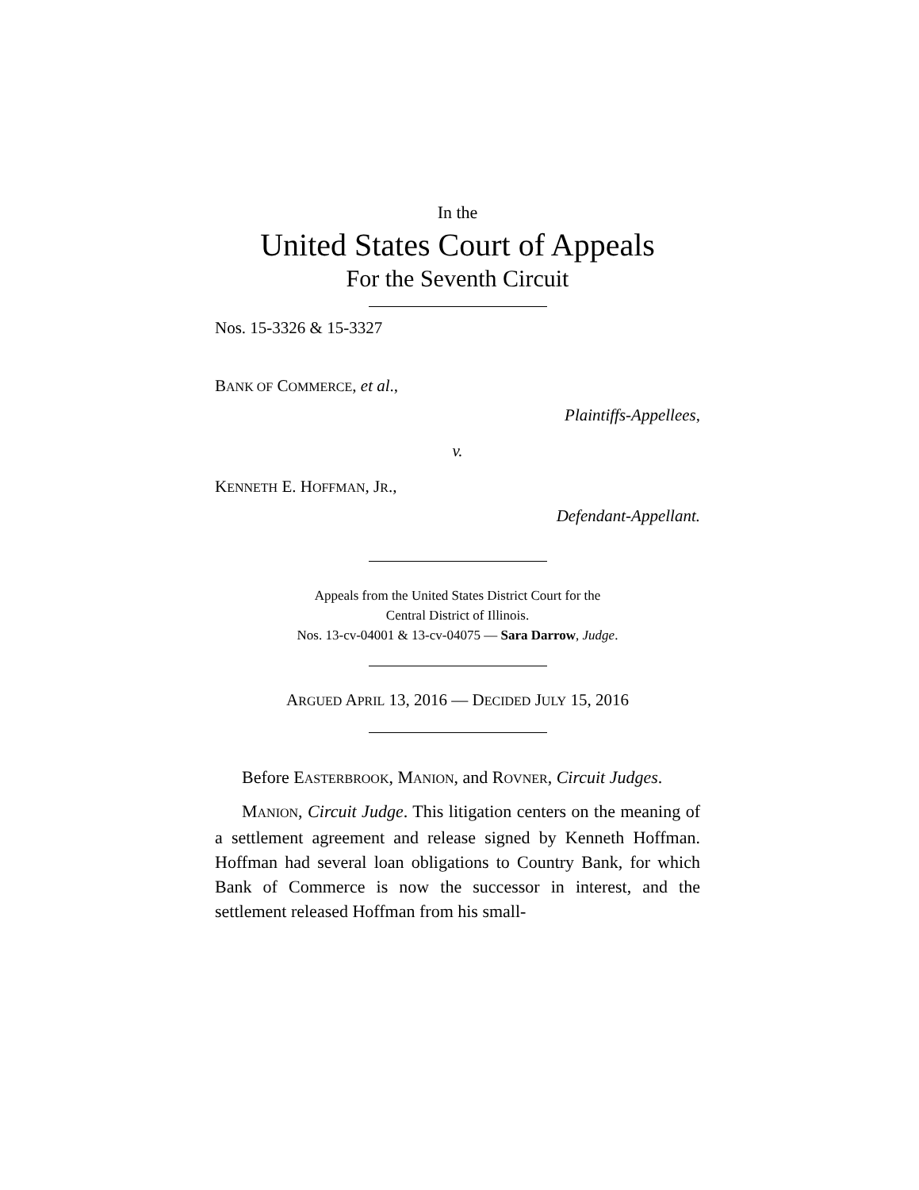In the
United States Court of Appeals
For the Seventh Circuit
Nos. 15-3326 & 15-3327
BANK OF COMMERCE, et al.,
Plaintiffs-Appellees,
v.
KENNETH E. HOFFMAN, JR.,
Defendant-Appellant.
Appeals from the United States District Court for the
Central District of Illinois.
Nos. 13-cv-04001 & 13-cv-04075 — Sara Darrow, Judge.
ARGUED APRIL 13, 2016 — DECIDED JULY 15, 2016
Before EASTERBROOK, MANION, and ROVNER, Circuit Judges.
MANION, Circuit Judge. This litigation centers on the meaning of a settlement agreement and release signed by Kenneth Hoffman. Hoffman had several loan obligations to Country Bank, for which Bank of Commerce is now the successor in interest, and the settlement released Hoffman from his small-